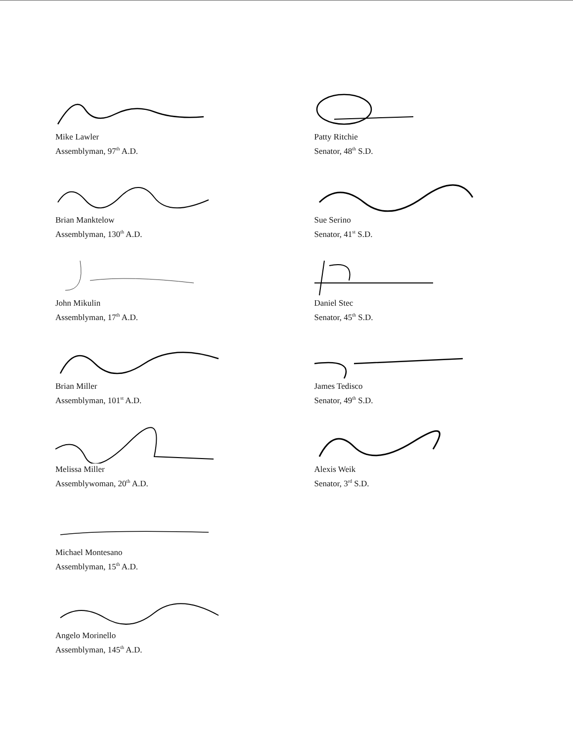Mike Lawler
Assemblyman, 97<sup>th</sup> A.D.
Brian Manktelow
Assemblyman, 130<sup>th</sup> A.D.
John Mikulin
Assemblyman, 17<sup>th</sup> A.D.
Brian Miller
Assemblyman, 101<sup>st</sup> A.D.
Melissa Miller
Assemblywoman, 20<sup>th</sup> A.D.
Michael Montesano
Assemblyman, 15<sup>th</sup> A.D.
Angelo Morinello
Assemblyman, 145<sup>th</sup> A.D.
Patty Ritchie
Senator, 48<sup>th</sup> S.D.
Sue Serino
Senator, 41<sup>st</sup> S.D.
Daniel Stec
Senator, 45<sup>th</sup> S.D.
James Tedisco
Senator, 49<sup>th</sup> S.D.
Alexis Weik
Senator, 3<sup>rd</sup> S.D.